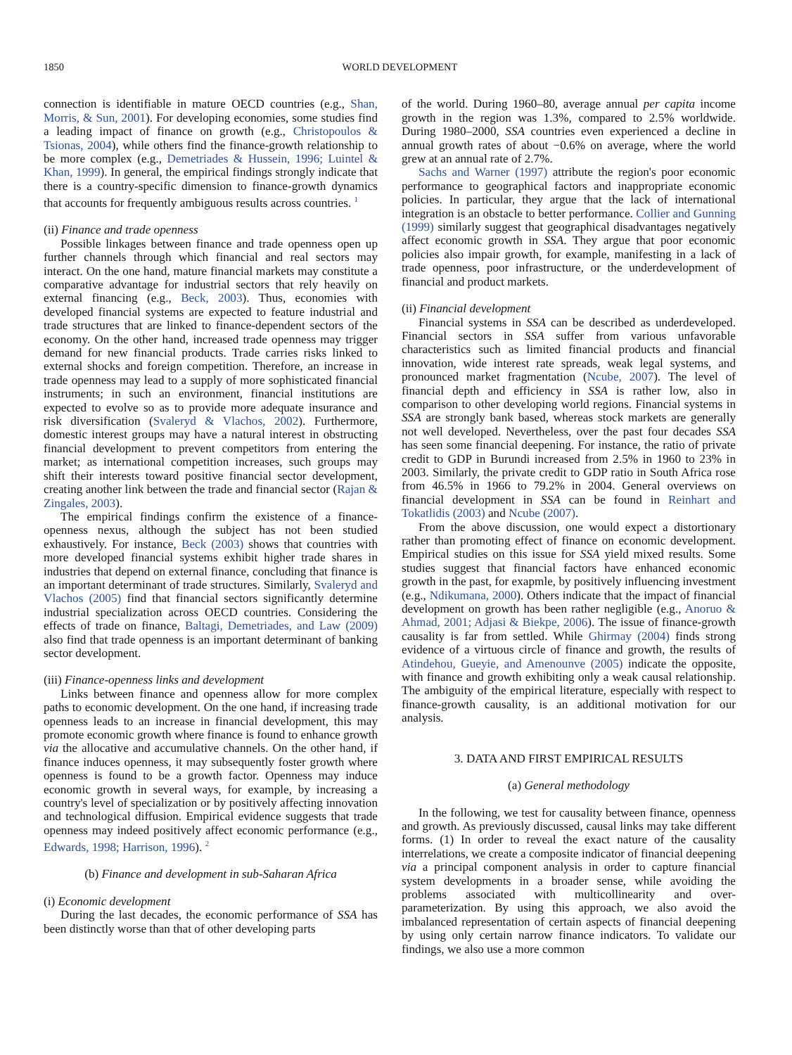1850 WORLD DEVELOPMENT
connection is identifiable in mature OECD countries (e.g., Shan, Morris, & Sun, 2001). For developing economies, some studies find a leading impact of finance on growth (e.g., Christopoulos & Tsionas, 2004), while others find the finance-growth relationship to be more complex (e.g., Demetriades & Hussein, 1996; Luintel & Khan, 1999). In general, the empirical findings strongly indicate that there is a country-specific dimension to finance-growth dynamics that accounts for frequently ambiguous results across countries. <sup>1</sup>
(ii) Finance and trade openness
Possible linkages between finance and trade openness open up further channels through which financial and real sectors may interact. On the one hand, mature financial markets may constitute a comparative advantage for industrial sectors that rely heavily on external financing (e.g., Beck, 2003). Thus, economies with developed financial systems are expected to feature industrial and trade structures that are linked to finance-dependent sectors of the economy. On the other hand, increased trade openness may trigger demand for new financial products. Trade carries risks linked to external shocks and foreign competition. Therefore, an increase in trade openness may lead to a supply of more sophisticated financial instruments; in such an environment, financial institutions are expected to evolve so as to provide more adequate insurance and risk diversification (Svaleryd & Vlachos, 2002). Furthermore, domestic interest groups may have a natural interest in obstructing financial development to prevent competitors from entering the market; as international competition increases, such groups may shift their interests toward positive financial sector development, creating another link between the trade and financial sector (Rajan & Zingales, 2003).
The empirical findings confirm the existence of a finance-openness nexus, although the subject has not been studied exhaustively. For instance, Beck (2003) shows that countries with more developed financial systems exhibit higher trade shares in industries that depend on external finance, concluding that finance is an important determinant of trade structures. Similarly, Svaleryd and Vlachos (2005) find that financial sectors significantly determine industrial specialization across OECD countries. Considering the effects of trade on finance, Baltagi, Demetriades, and Law (2009) also find that trade openness is an important determinant of banking sector development.
(iii) Finance-openness links and development
Links between finance and openness allow for more complex paths to economic development. On the one hand, if increasing trade openness leads to an increase in financial development, this may promote economic growth where finance is found to enhance growth via the allocative and accumulative channels. On the other hand, if finance induces openness, it may subsequently foster growth where openness is found to be a growth factor. Openness may induce economic growth in several ways, for example, by increasing a country's level of specialization or by positively affecting innovation and technological diffusion. Empirical evidence suggests that trade openness may indeed positively affect economic performance (e.g., Edwards, 1998; Harrison, 1996). <sup>2</sup>
(b) Finance and development in sub-Saharan Africa
(i) Economic development
During the last decades, the economic performance of SSA has been distinctly worse than that of other developing parts
of the world. During 1960–80, average annual per capita income growth in the region was 1.3%, compared to 2.5% worldwide. During 1980–2000, SSA countries even experienced a decline in annual growth rates of about −0.6% on average, where the world grew at an annual rate of 2.7%.
Sachs and Warner (1997) attribute the region's poor economic performance to geographical factors and inappropriate economic policies. In particular, they argue that the lack of international integration is an obstacle to better performance. Collier and Gunning (1999) similarly suggest that geographical disadvantages negatively affect economic growth in SSA. They argue that poor economic policies also impair growth, for example, manifesting in a lack of trade openness, poor infrastructure, or the underdevelopment of financial and product markets.
(ii) Financial development
Financial systems in SSA can be described as underdeveloped. Financial sectors in SSA suffer from various unfavorable characteristics such as limited financial products and financial innovation, wide interest rate spreads, weak legal systems, and pronounced market fragmentation (Ncube, 2007). The level of financial depth and efficiency in SSA is rather low, also in comparison to other developing world regions. Financial systems in SSA are strongly bank based, whereas stock markets are generally not well developed. Nevertheless, over the past four decades SSA has seen some financial deepening. For instance, the ratio of private credit to GDP in Burundi increased from 2.5% in 1960 to 23% in 2003. Similarly, the private credit to GDP ratio in South Africa rose from 46.5% in 1966 to 79.2% in 2004. General overviews on financial development in SSA can be found in Reinhart and Tokatlidis (2003) and Ncube (2007).
From the above discussion, one would expect a distortionary rather than promoting effect of finance on economic development. Empirical studies on this issue for SSA yield mixed results. Some studies suggest that financial factors have enhanced economic growth in the past, for exapmle, by positively influencing investment (e.g., Ndikumana, 2000). Others indicate that the impact of financial development on growth has been rather negligible (e.g., Anoruo & Ahmad, 2001; Adjasi & Biekpe, 2006). The issue of finance-growth causality is far from settled. While Ghirmay (2004) finds strong evidence of a virtuous circle of finance and growth, the results of Atindehou, Gueyie, and Amenounve (2005) indicate the opposite, with finance and growth exhibiting only a weak causal relationship. The ambiguity of the empirical literature, especially with respect to finance-growth causality, is an additional motivation for our analysis.
3. DATA AND FIRST EMPIRICAL RESULTS
(a) General methodology
In the following, we test for causality between finance, openness and growth. As previously discussed, causal links may take different forms. (1) In order to reveal the exact nature of the causality interrelations, we create a composite indicator of financial deepening via a principal component analysis in order to capture financial system developments in a broader sense, while avoiding the problems associated with multicollinearity and over-parameterization. By using this approach, we also avoid the imbalanced representation of certain aspects of financial deepening by using only certain narrow finance indicators. To validate our findings, we also use a more common